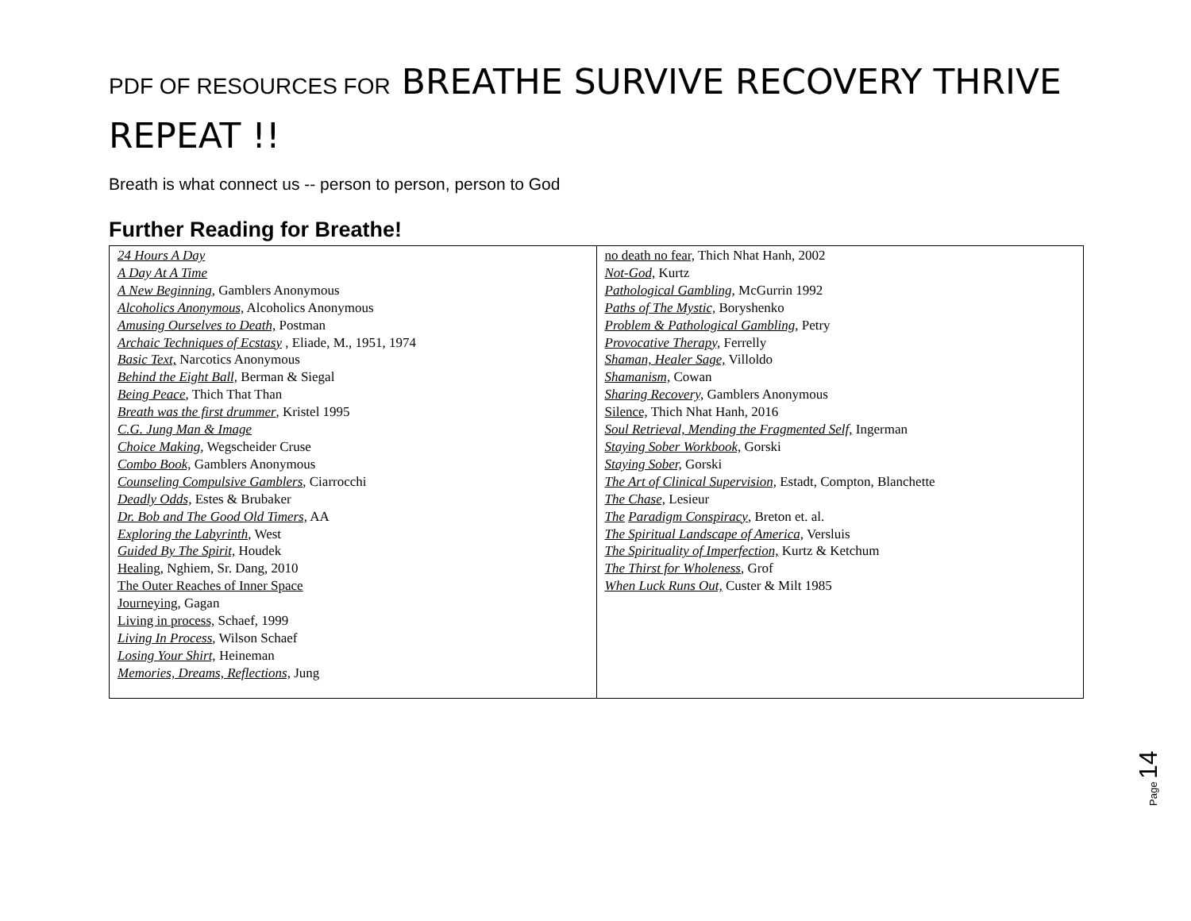PDF OF RESOURCES FOR BREATHE SURVIVE RECOVERY THRIVE REPEAT !!
Breath is what connect us -- person to person, person to God
Further Reading for Breathe!
| 24 Hours A Day A Day At A Time A New Beginning , Gamblers Anonymous Alcoholics Anonymous, Alcoholics Anonymous Amusing Ourselves to Death, Postman Archaic Techniques of Ecstasy , Eliade, M., 1951, 1974 Basic Text, Narcotics Anonymous Behind the Eight Ball, Berman & Siegal Being Peace , Thich That Than Breath was the first drummer , Kristel 1995 C.G. Jung Man & Image Choice Making , Wegscheider Cruse Combo Book, Gamblers Anonymous Counseling Compulsive Gamblers , Ciarrocchi Deadly Odds, Estes & Brubaker Dr. Bob and The Good Old Timers, AA Exploring the Labyrinth, West Guided By The Spirit, Houdek Healing, Nghiem, Sr. Dang, 2010 The Outer Reaches of Inner Space Journeying, Gagan Living in process, Schaef, 1999 Living In Process , Wilson Schaef Losing Your Shirt, Heineman Memories, Dreams, Reflections, Jung | no death no fear, Thich Nhat Hanh, 2002 Not-God, Kurtz Pathological Gambling, McGurrin 1992 Paths of The Mystic, Boryshenko Problem & Pathological Gambling , Petry Provocative Therapy, Ferrelly Shaman, Healer Sage, Villoldo Shamanism, Cowan Sharing Recovery, Gamblers Anonymous Silence, Thich Nhat Hanh, 2016 Soul Retrieval, Mending the Fragmented Self, Ingerman Staying Sober Workbook, Gorski Staying Sober, Gorski The Art of Clinical Supervision, Estadt, Compton, Blanchette The Chase, Lesieur The Paradigm Conspiracy , Breton et. al. The Spiritual Landscape of America, Versluis The Spirituality of Imperfection, Kurtz & Ketchum The Thirst for Wholeness , Grof When Luck Runs Out, Custer & Milt 1985 |
Page 14